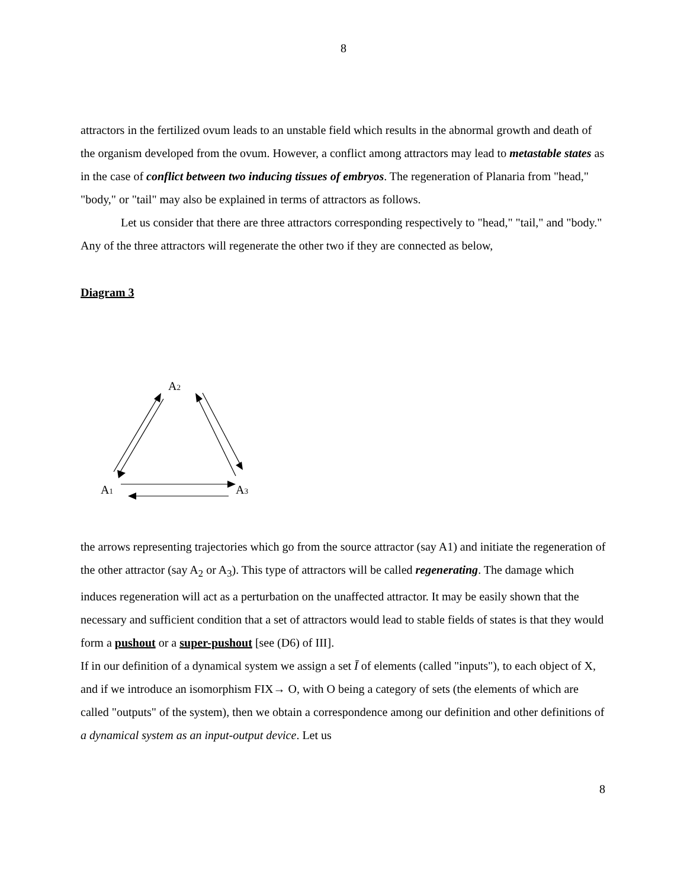8
attractors in the fertilized ovum leads to an unstable field which results in the abnormal growth and death of the organism developed from the ovum. However, a conflict among attractors may lead to metastable states as in the case of conflict between two inducing tissues of embryos. The regeneration of Planaria from "head," "body," or "tail" may also be explained in terms of attractors as follows.
Let us consider that there are three attractors corresponding respectively to "head," "tail," and "body." Any of the three attractors will regenerate the other two if they are connected as below,
Diagram 3
A2
A1
A3
the arrows representing trajectories which go from the source attractor (say A1) and initiate the regeneration of the other attractor (say A<sub>2</sub> or A<sub>3</sub>). This type of attractors will be called regenerating. The damage which induces regeneration will act as a perturbation on the unaffected attractor. It may be easily shown that the necessary and sufficient condition that a set of attractors would lead to stable fields of states is that they would form a pushout or a super-pushout [see (D6) of III].
If in our definition of a dynamical system we assign a set Ī of elements (called "inputs"), to each object of X, and if we introduce an isomorphism FIX→ O, with O being a category of sets (the elements of which are called "outputs" of the system), then we obtain a correspondence among our definition and other definitions of a dynamical system as an input-output device. Let us
8